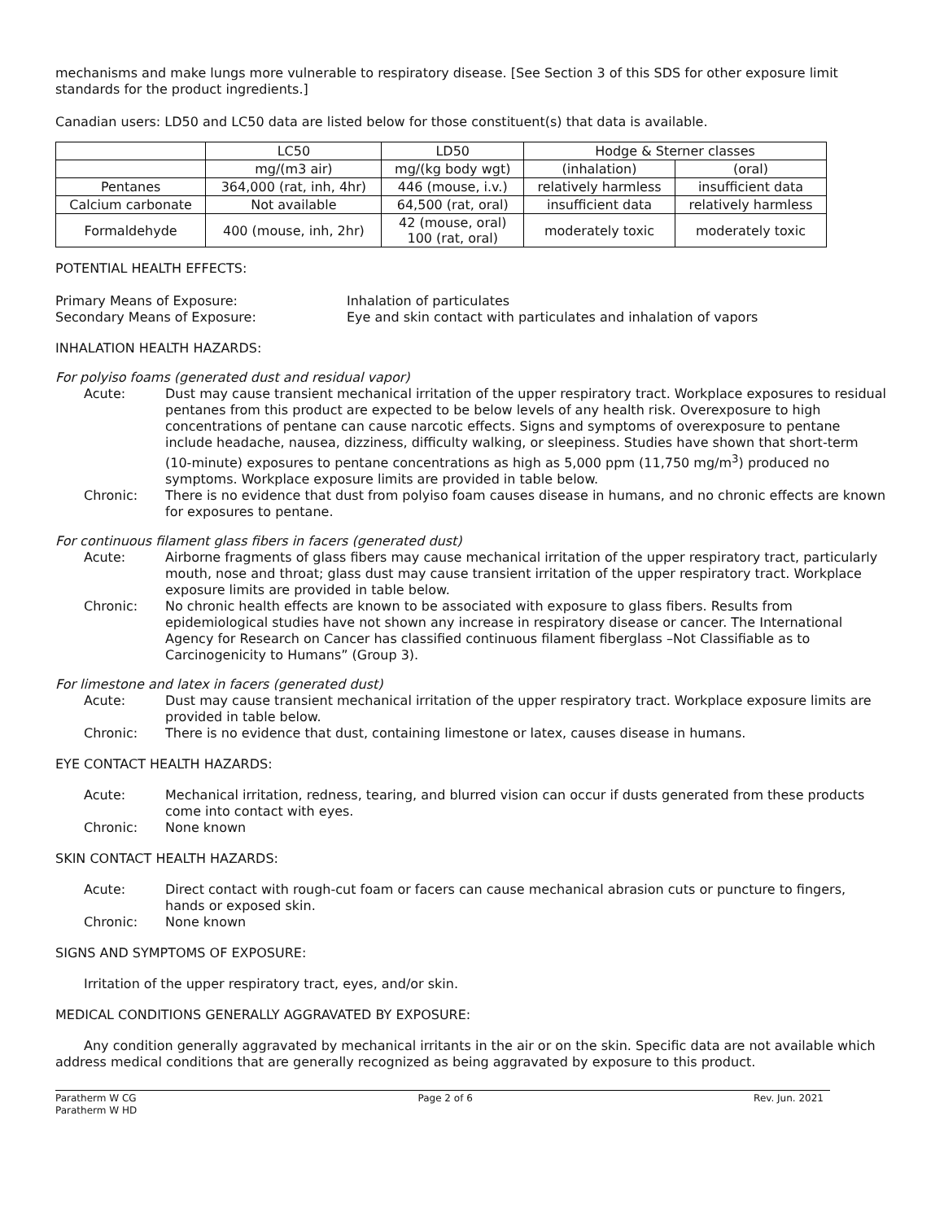mechanisms and make lungs more vulnerable to respiratory disease. [See Section 3 of this SDS for other exposure limit standards for the product ingredients.]
Canadian users: LD50 and LC50 data are listed below for those constituent(s) that data is available.
| | LC50 | LD50 | Hodge & Sterner classes | |
| | mg/(m3 air) | mg/(kg body wgt) | (inhalation) | (oral) |
| Pentanes | 364,000 (rat, inh, 4hr) | 446 (mouse, i.v.) | relatively harmless | insufficient data |
| Calcium carbonate | Not available | 64,500 (rat, oral) | insufficient data | relatively harmless |
| Formaldehyde | 400 (mouse, inh, 2hr) | 42 (mouse, oral) 100 (rat, oral) | moderately toxic | moderately toxic |
POTENTIAL HEALTH EFFECTS:
Primary Means of Exposure: Inhalation of particulates
Secondary Means of Exposure: Eye and skin contact with particulates and inhalation of vapors
INHALATION HEALTH HAZARDS:
For polyiso foams (generated dust and residual vapor)
Acute: Dust may cause transient mechanical irritation of the upper respiratory tract. Workplace exposures to residual pentanes from this product are expected to be below levels of any health risk. Overexposure to high concentrations of pentane can cause narcotic effects. Signs and symptoms of overexposure to pentane include headache, nausea, dizziness, difficulty walking, or sleepiness. Studies have shown that short-term (10-minute) exposures to pentane concentrations as high as 5,000 ppm (11,750 mg/m<sup>3</sup>) produced no symptoms. Workplace exposure limits are provided in table below.
Chronic: There is no evidence that dust from polyiso foam causes disease in humans, and no chronic effects are known for exposures to pentane.
For continuous filament glass fibers in facers (generated dust)
Acute: Airborne fragments of glass fibers may cause mechanical irritation of the upper respiratory tract, particularly mouth, nose and throat; glass dust may cause transient irritation of the upper respiratory tract. Workplace exposure limits are provided in table below.
Chronic: No chronic health effects are known to be associated with exposure to glass fibers. Results from epidemiological studies have not shown any increase in respiratory disease or cancer. The International Agency for Research on Cancer has classified continuous filament fiberglass –Not Classifiable as to Carcinogenicity to Humans” (Group 3).
For limestone and latex in facers (generated dust)
Acute: Dust may cause transient mechanical irritation of the upper respiratory tract. Workplace exposure limits are provided in table below.
Chronic: There is no evidence that dust, containing limestone or latex, causes disease in humans.
EYE CONTACT HEALTH HAZARDS:
Acute: Mechanical irritation, redness, tearing, and blurred vision can occur if dusts generated from these products come into contact with eyes.
Chronic: None known
SKIN CONTACT HEALTH HAZARDS:
Acute: Direct contact with rough-cut foam or facers can cause mechanical abrasion cuts or puncture to fingers, hands or exposed skin.
Chronic: None known
SIGNS AND SYMPTOMS OF EXPOSURE:
Irritation of the upper respiratory tract, eyes, and/or skin.
MEDICAL CONDITIONS GENERALLY AGGRAVATED BY EXPOSURE:
Any condition generally aggravated by mechanical irritants in the air or on the skin. Specific data are not available which address medical conditions that are generally recognized as being aggravated by exposure to this product.
Paratherm W CG
Paratherm W HD
Page 2 of 6 Rev. Jun. 2021